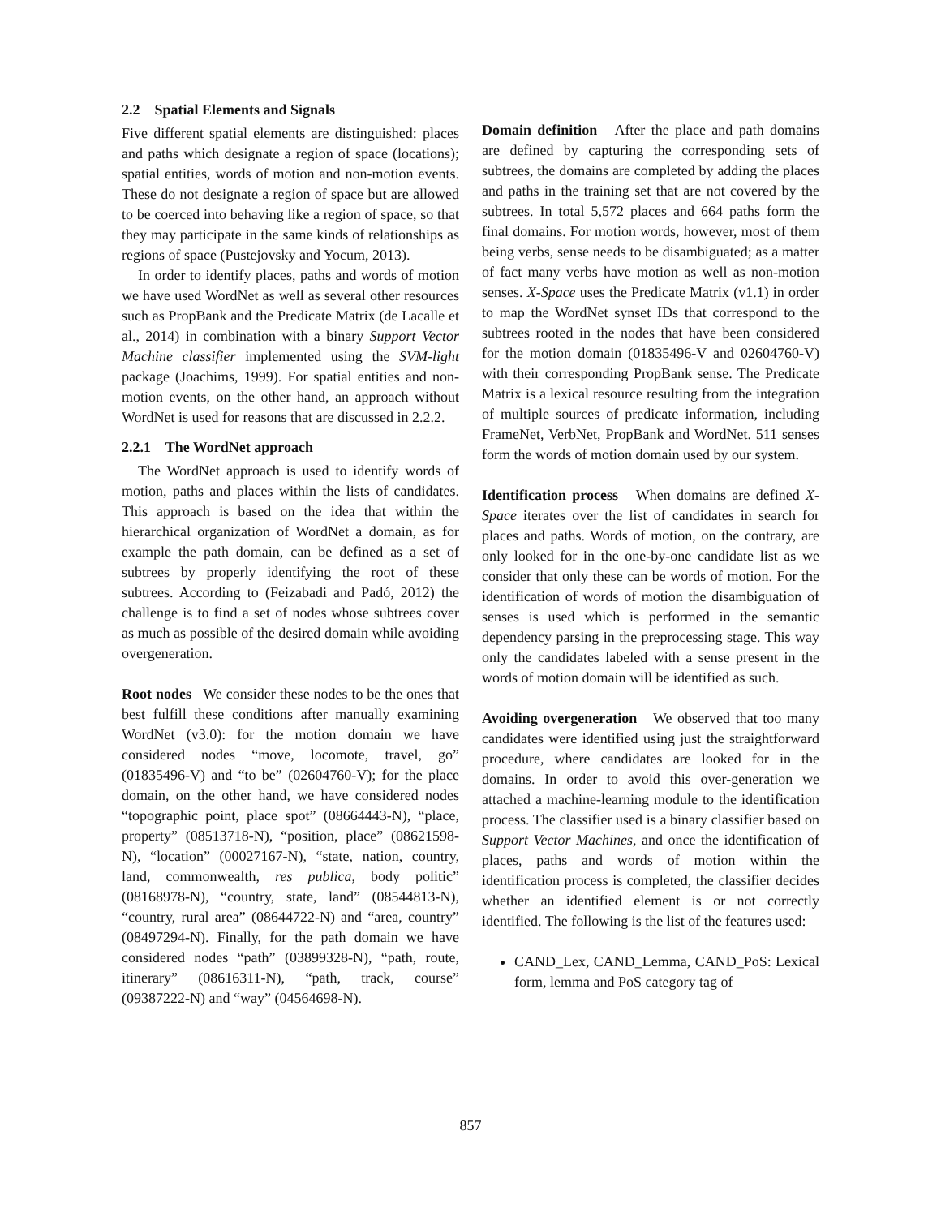2.2 Spatial Elements and Signals
Five different spatial elements are distinguished: places and paths which designate a region of space (locations); spatial entities, words of motion and non-motion events. These do not designate a region of space but are allowed to be coerced into behaving like a region of space, so that they may participate in the same kinds of relationships as regions of space (Pustejovsky and Yocum, 2013).
In order to identify places, paths and words of motion we have used WordNet as well as several other resources such as PropBank and the Predicate Matrix (de Lacalle et al., 2014) in combination with a binary Support Vector Machine classifier implemented using the SVM-light package (Joachims, 1999). For spatial entities and non-motion events, on the other hand, an approach without WordNet is used for reasons that are discussed in 2.2.2.
2.2.1 The WordNet approach
The WordNet approach is used to identify words of motion, paths and places within the lists of candidates. This approach is based on the idea that within the hierarchical organization of WordNet a domain, as for example the path domain, can be defined as a set of subtrees by properly identifying the root of these subtrees. According to (Feizabadi and Padó, 2012) the challenge is to find a set of nodes whose subtrees cover as much as possible of the desired domain while avoiding overgeneration.
Root nodes We consider these nodes to be the ones that best fulfill these conditions after manually examining WordNet (v3.0): for the motion domain we have considered nodes “move, locomote, travel, go” (01835496-V) and “to be” (02604760-V); for the place domain, on the other hand, we have considered nodes “topographic point, place spot” (08664443-N), “place, property” (08513718-N), “position, place” (08621598-N), “location” (00027167-N), “state, nation, country, land, commonwealth, res publica, body politic” (08168978-N), “country, state, land” (08544813-N), “country, rural area” (08644722-N) and “area, country” (08497294-N). Finally, for the path domain we have considered nodes “path” (03899328-N), “path, route, itinerary” (08616311-N), “path, track, course” (09387222-N) and “way” (04564698-N).
Domain definition After the place and path domains are defined by capturing the corresponding sets of subtrees, the domains are completed by adding the places and paths in the training set that are not covered by the subtrees. In total 5,572 places and 664 paths form the final domains. For motion words, however, most of them being verbs, sense needs to be disambiguated; as a matter of fact many verbs have motion as well as non-motion senses. X-Space uses the Predicate Matrix (v1.1) in order to map the WordNet synset IDs that correspond to the subtrees rooted in the nodes that have been considered for the motion domain (01835496-V and 02604760-V) with their corresponding PropBank sense. The Predicate Matrix is a lexical resource resulting from the integration of multiple sources of predicate information, including FrameNet, VerbNet, PropBank and WordNet. 511 senses form the words of motion domain used by our system.
Identification process When domains are defined X-Space iterates over the list of candidates in search for places and paths. Words of motion, on the contrary, are only looked for in the one-by-one candidate list as we consider that only these can be words of motion. For the identification of words of motion the disambiguation of senses is used which is performed in the semantic dependency parsing in the preprocessing stage. This way only the candidates labeled with a sense present in the words of motion domain will be identified as such.
Avoiding overgeneration We observed that too many candidates were identified using just the straightforward procedure, where candidates are looked for in the domains. In order to avoid this over-generation we attached a machine-learning module to the identification process. The classifier used is a binary classifier based on Support Vector Machines, and once the identification of places, paths and words of motion within the identification process is completed, the classifier decides whether an identified element is or not correctly identified. The following is the list of the features used:
CAND_Lex, CAND_Lemma, CAND_PoS: Lexical form, lemma and PoS category tag of
857